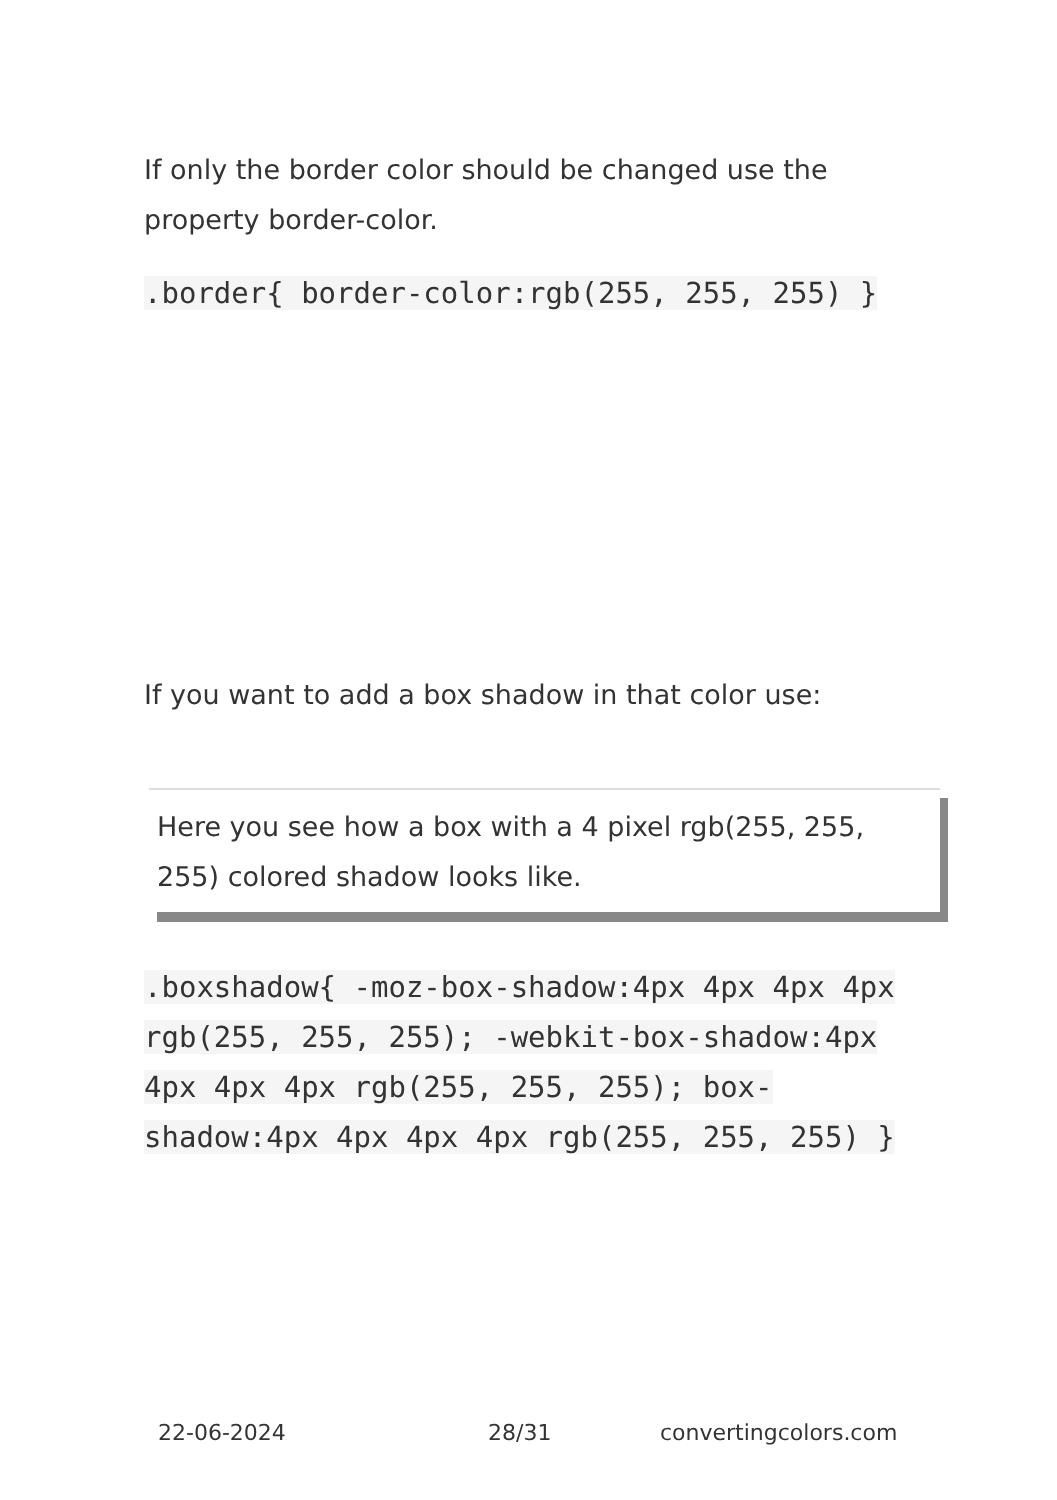If only the border color should be changed use the property border-color.
.border{ border-color:rgb(255, 255, 255) }
If you want to add a box shadow in that color use:
Here you see how a box with a 4 pixel rgb(255, 255, 255) colored shadow looks like.
.boxshadow{ -moz-box-shadow:4px 4px 4px 4px rgb(255, 255, 255); -webkit-box-shadow:4px 4px 4px 4px rgb(255, 255, 255); box-shadow:4px 4px 4px 4px rgb(255, 255, 255) }
22-06-2024 28/31 convertingcolors.com